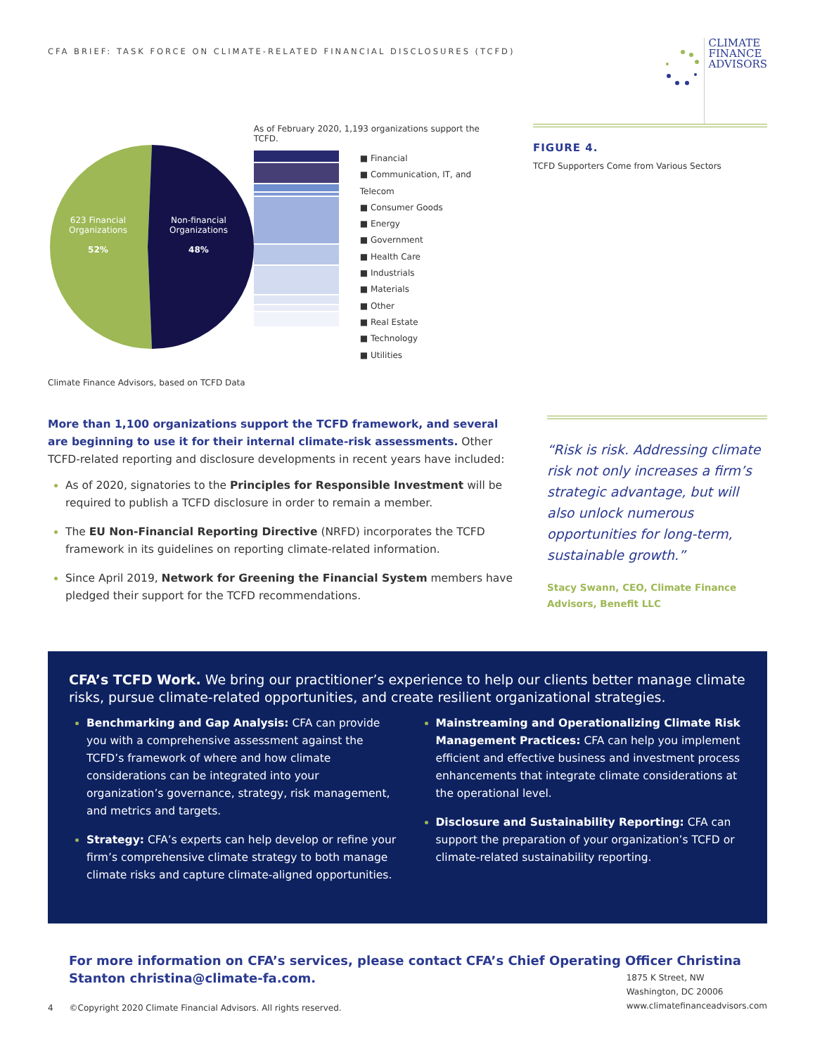CFA BRIEF: TASK FORCE ON CLIMATE-RELATED FINANCIAL DISCLOSURES (TCFD)
CLIMATE
FINANCE
ADVISORS
As of February 2020, 1,193 organizations support the TCFD.
■ Financial
■ Communication, IT, and Telecom
■ Consumer Goods
■ Energy
■ Government
■ Health Care
■ Industrials
■ Materials
■ Other
■ Real Estate
■ Technology
■ Utilities
623 Financial
Organizations
52%
Non-financial
Organizations
48%
Climate Finance Advisors, based on TCFD Data
FIGURE 4.
TCFD Supporters Come from Various Sectors
More than 1,100 organizations support the TCFD framework, and several are beginning to use it for their internal climate-risk assessments. Other TCFD-related reporting and disclosure developments in recent years have included:
As of 2020, signatories to the Principles for Responsible Investment will be required to publish a TCFD disclosure in order to remain a member.
The EU Non-Financial Reporting Directive (NRFD) incorporates the TCFD framework in its guidelines on reporting climate-related information.
Since April 2019, Network for Greening the Financial System members have pledged their support for the TCFD recommendations.
“Risk is risk. Addressing climate risk not only increases a firm’s strategic advantage, but will also unlock numerous opportunities for long-term, sustainable growth.”
Stacy Swann, CEO, Climate Finance Advisors, Benefit LLC
CFA’s TCFD Work. We bring our practitioner’s experience to help our clients better manage climate risks, pursue climate-related opportunities, and create resilient organizational strategies.
Benchmarking and Gap Analysis: CFA can provide you with a comprehensive assessment against the TCFD’s framework of where and how climate considerations can be integrated into your organization’s governance, strategy, risk management, and metrics and targets.
Strategy: CFA’s experts can help develop or refine your firm’s comprehensive climate strategy to both manage climate risks and capture climate-aligned opportunities.
Mainstreaming and Operationalizing Climate Risk Management Practices: CFA can help you implement efficient and effective business and investment process enhancements that integrate climate considerations at the operational level.
Disclosure and Sustainability Reporting: CFA can support the preparation of your organization’s TCFD or climate-related sustainability reporting.
For more information on CFA’s services, please contact CFA’s Chief Operating Officer Christina Stanton christina@climate-fa.com.
4 ©Copyright 2020 Climate Financial Advisors. All rights reserved.
1875 K Street, NW
Washington, DC 20006
www.climatefinanceadvisors.com